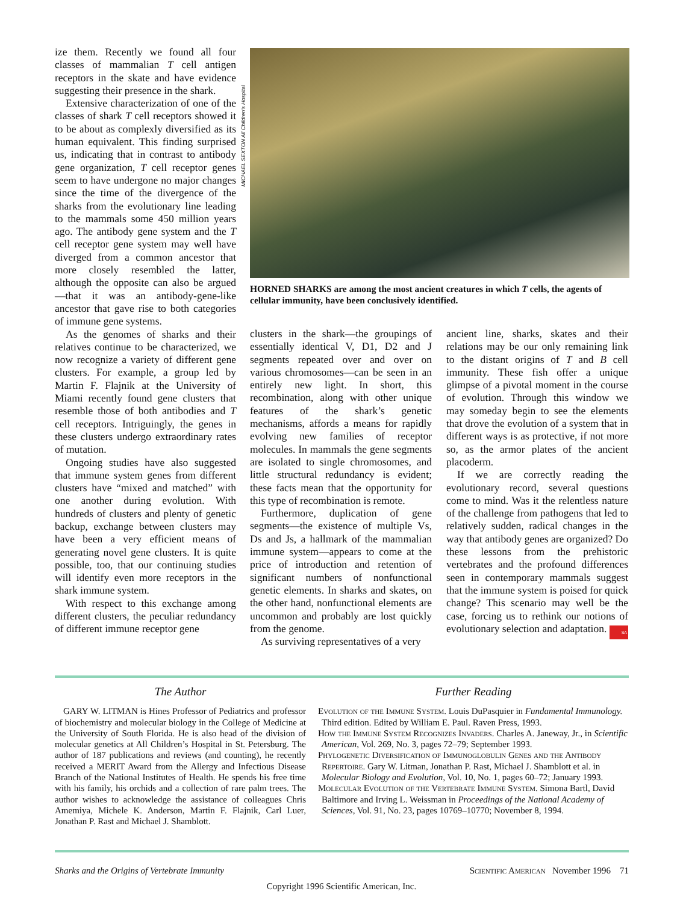ize them. Recently we found all four classes of mammalian T cell antigen receptors in the skate and have evidence suggesting their presence in the shark.
Extensive characterization of one of the classes of shark T cell receptors showed it to be about as complexly diversified as its human equivalent. This finding surprised us, indicating that in contrast to antibody gene organization, T cell receptor genes seem to have undergone no major changes since the time of the divergence of the sharks from the evolutionary line leading to the mammals some 450 million years ago. The antibody gene system and the T cell receptor gene system may well have diverged from a common ancestor that more closely resembled the latter, although the opposite can also be argued—that it was an antibody-gene-like ancestor that gave rise to both categories of immune gene systems.
As the genomes of sharks and their relatives continue to be characterized, we now recognize a variety of different gene clusters. For example, a group led by Martin F. Flajnik at the University of Miami recently found gene clusters that resemble those of both antibodies and T cell receptors. Intriguingly, the genes in these clusters undergo extraordinary rates of mutation.
Ongoing studies have also suggested that immune system genes from different clusters have “mixed and matched” with one another during evolution. With hundreds of clusters and plenty of genetic backup, exchange between clusters may have been a very efficient means of generating novel gene clusters. It is quite possible, too, that our continuing studies will identify even more receptors in the shark immune system.
With respect to this exchange among different clusters, the peculiar redundancy of different immune receptor gene
MICHAEL SEXTON All Children's Hospital
HORNED SHARKS are among the most ancient creatures in which T cells, the agents of cellular immunity, have been conclusively identified.
clusters in the shark—the groupings of essentially identical V, D1, D2 and J segments repeated over and over on various chromosomes—can be seen in an entirely new light. In short, this recombination, along with other unique features of the shark’s genetic mechanisms, affords a means for rapidly evolving new families of receptor molecules. In mammals the gene segments are isolated to single chromosomes, and little structural redundancy is evident; these facts mean that the opportunity for this type of recombination is remote.
Furthermore, duplication of gene segments—the existence of multiple Vs, Ds and Js, a hallmark of the mammalian immune system—appears to come at the price of introduction and retention of significant numbers of nonfunctional genetic elements. In sharks and skates, on the other hand, nonfunctional elements are uncommon and probably are lost quickly from the genome.
As surviving representatives of a very
ancient line, sharks, skates and their relations may be our only remaining link to the distant origins of T and B cell immunity. These fish offer a unique glimpse of a pivotal moment in the course of evolution. Through this window we may someday begin to see the elements that drove the evolution of a system that in different ways is as protective, if not more so, as the armor plates of the ancient placoderm.
If we are correctly reading the evolutionary record, several questions come to mind. Was it the relentless nature of the challenge from pathogens that led to relatively sudden, radical changes in the way that antibody genes are organized? Do these lessons from the prehistoric vertebrates and the profound differences seen in contemporary mammals suggest that the immune system is poised for quick change? This scenario may well be the case, forcing us to rethink our notions of evolutionary selection and adaptation. SA
The Author
GARY W. LITMAN is Hines Professor of Pediatrics and professor of biochemistry and molecular biology in the College of Medicine at the University of South Florida. He is also head of the division of molecular genetics at All Children’s Hospital in St. Petersburg. The author of 187 publications and reviews (and counting), he recently received a MERIT Award from the Allergy and Infectious Disease Branch of the National Institutes of Health. He spends his free time with his family, his orchids and a collection of rare palm trees. The author wishes to acknowledge the assistance of colleagues Chris Amemiya, Michele K. Anderson, Martin F. Flajnik, Carl Luer, Jonathan P. Rast and Michael J. Shamblott.
Further Reading
Evolution of the Immune System. Louis DuPasquier in Fundamental Immunology. Third edition. Edited by William E. Paul. Raven Press, 1993.
How the Immune System Recognizes Invaders. Charles A. Janeway, Jr., in Scientific American, Vol. 269, No. 3, pages 72–79; September 1993.
Phylogenetic Diversification of Immunoglobulin Genes and the Antibody Repertoire. Gary W. Litman, Jonathan P. Rast, Michael J. Shamblott et al. in Molecular Biology and Evolution, Vol. 10, No. 1, pages 60–72; January 1993.
Molecular Evolution of the Vertebrate Immune System. Simona Bartl, David Baltimore and Irving L. Weissman in Proceedings of the National Academy of Sciences, Vol. 91, No. 23, pages 10769–10770; November 8, 1994.
Sharks and the Origins of Vertebrate Immunity Scientific American November 1996 71
Copyright 1996 Scientific American, Inc.